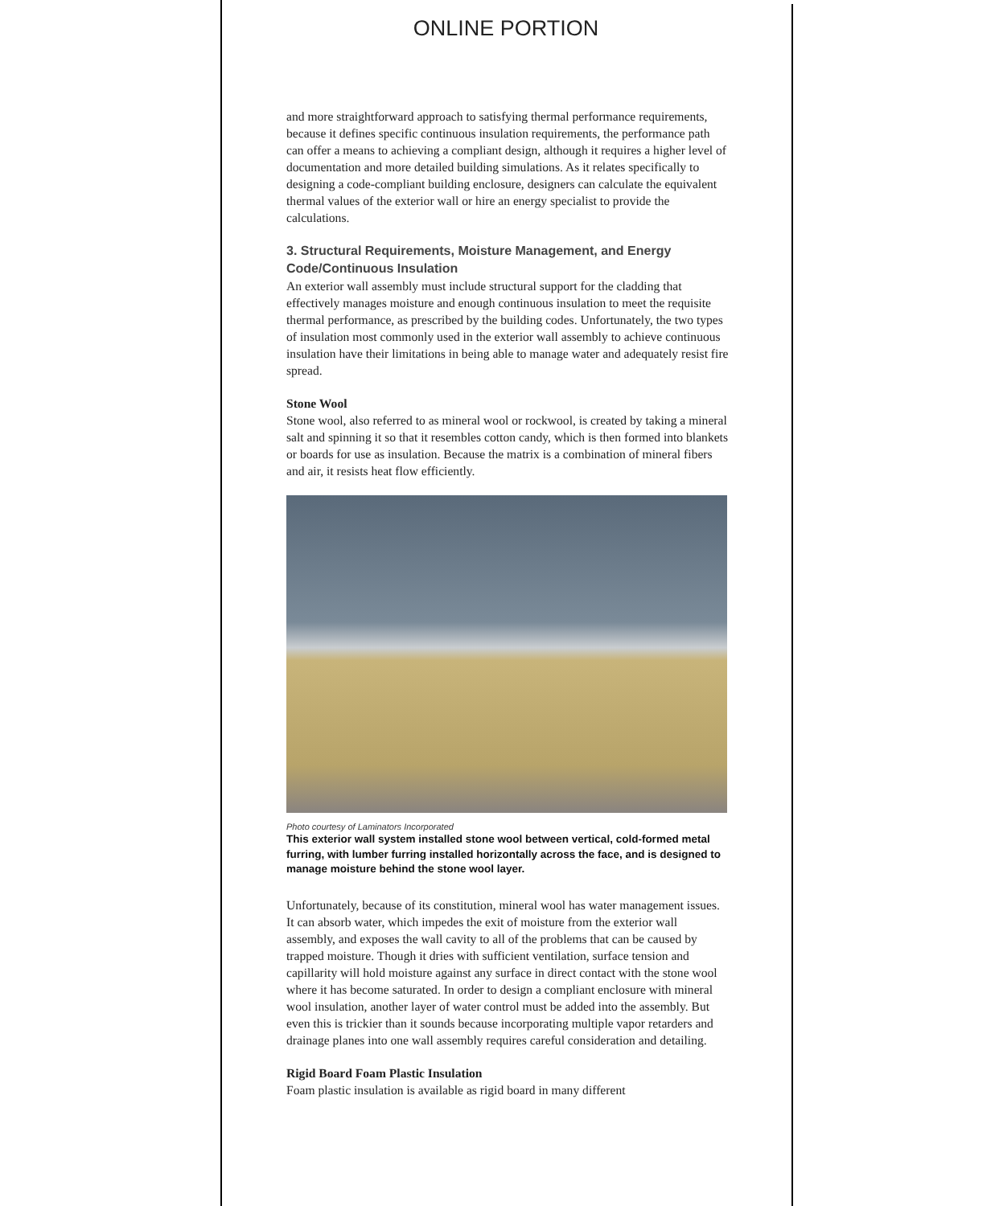ONLINE PORTION
and more straightforward approach to satisfying thermal performance requirements, because it defines specific continuous insulation requirements, the performance path can offer a means to achieving a compliant design, although it requires a higher level of documentation and more detailed building simulations. As it relates specifically to designing a code-compliant building enclosure, designers can calculate the equivalent thermal values of the exterior wall or hire an energy specialist to provide the calculations.
3. Structural Requirements, Moisture Management, and Energy Code/Continuous Insulation
An exterior wall assembly must include structural support for the cladding that effectively manages moisture and enough continuous insulation to meet the requisite thermal performance, as prescribed by the building codes. Unfortunately, the two types of insulation most commonly used in the exterior wall assembly to achieve continuous insulation have their limitations in being able to manage water and adequately resist fire spread.
Stone Wool
Stone wool, also referred to as mineral wool or rockwool, is created by taking a mineral salt and spinning it so that it resembles cotton candy, which is then formed into blankets or boards for use as insulation. Because the matrix is a combination of mineral fibers and air, it resists heat flow efficiently.
Photo courtesy of Laminators Incorporated
This exterior wall system installed stone wool between vertical, cold-formed metal furring, with lumber furring installed horizontally across the face, and is designed to manage moisture behind the stone wool layer.
Unfortunately, because of its constitution, mineral wool has water management issues. It can absorb water, which impedes the exit of moisture from the exterior wall assembly, and exposes the wall cavity to all of the problems that can be caused by trapped moisture. Though it dries with sufficient ventilation, surface tension and capillarity will hold moisture against any surface in direct contact with the stone wool where it has become saturated. In order to design a compliant enclosure with mineral wool insulation, another layer of water control must be added into the assembly. But even this is trickier than it sounds because incorporating multiple vapor retarders and drainage planes into one wall assembly requires careful consideration and detailing.
Rigid Board Foam Plastic Insulation
Foam plastic insulation is available as rigid board in many different